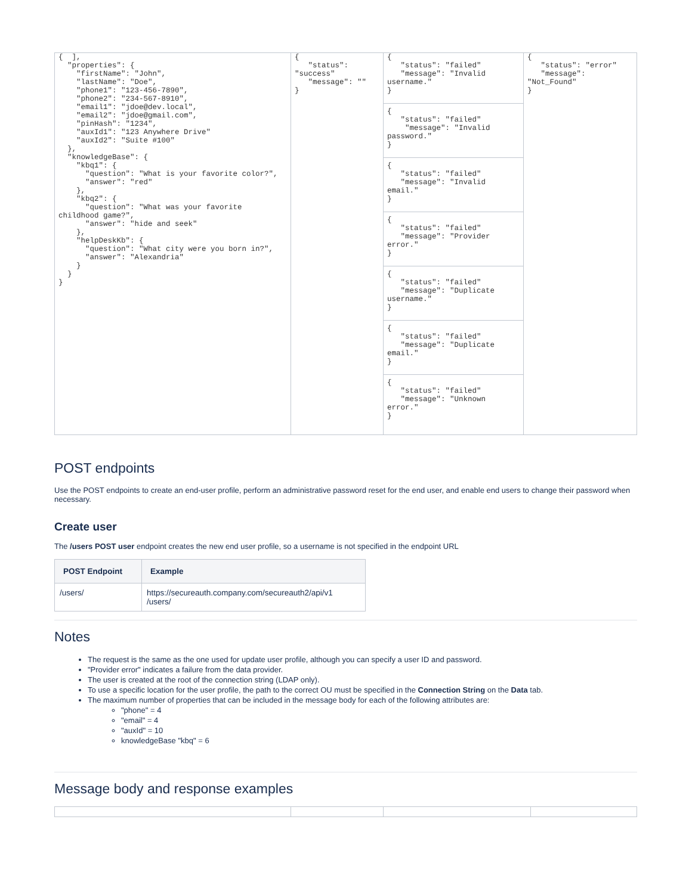| { ], "properties": { "firstName": "John", "lastName": "Doe", "phone1": "123-456-7890", "phone2": "234-567-8910", "email1": "jdoe@dev.local", "email2": "jdoe@gmail.com", "pinHash": "1234", "auxId1": "123 Anywhere Drive" "auxId2": "Suite #100" }, "knowledgeBase": { "kbq1": { "question": "What is your favorite color?", "answer": "red" }, "kbq2": { "question": "What was your favorite childhood game?", "answer": "hide and seek" }, "helpDeskKb": { "question": "What city were you born in?", "answer": "Alexandria" } } } | { "status": "success" "message": "" } | { "status": "failed" "message": "Invalid username." } { "status": "failed" "message": "Invalid password." } { "status": "failed" "message": "Invalid email." } { "status": "failed" "message": "Provider error." } { "status": "failed" "message": "Duplicate username." } { "status": "failed" "message": "Duplicate email." } { "status": "failed" "message": "Unknown error." } | { "status": "error" "message": "Not_Found" } |
POST endpoints
Use the POST endpoints to create an end-user profile, perform an administrative password reset for the end user, and enable end users to change their password when necessary.
Create user
The /users POST user endpoint creates the new end user profile, so a username is not specified in the endpoint URL
| POST Endpoint | Example |
| --- | --- |
| /users/ | https://secureauth.company.com/secureauth2/api/v1 /users/ |
Notes
The request is the same as the one used for update user profile, although you can specify a user ID and password.
"Provider error" indicates a failure from the data provider.
The user is created at the root of the connection string (LDAP only).
To use a specific location for the user profile, the path to the correct OU must be specified in the Connection String on the Data tab.
The maximum number of properties that can be included in the message body for each of the following attributes are:
"phone" = 4
"email" = 4
"auxId" = 10
knowledgeBase "kbq" = 6
Message body and response examples